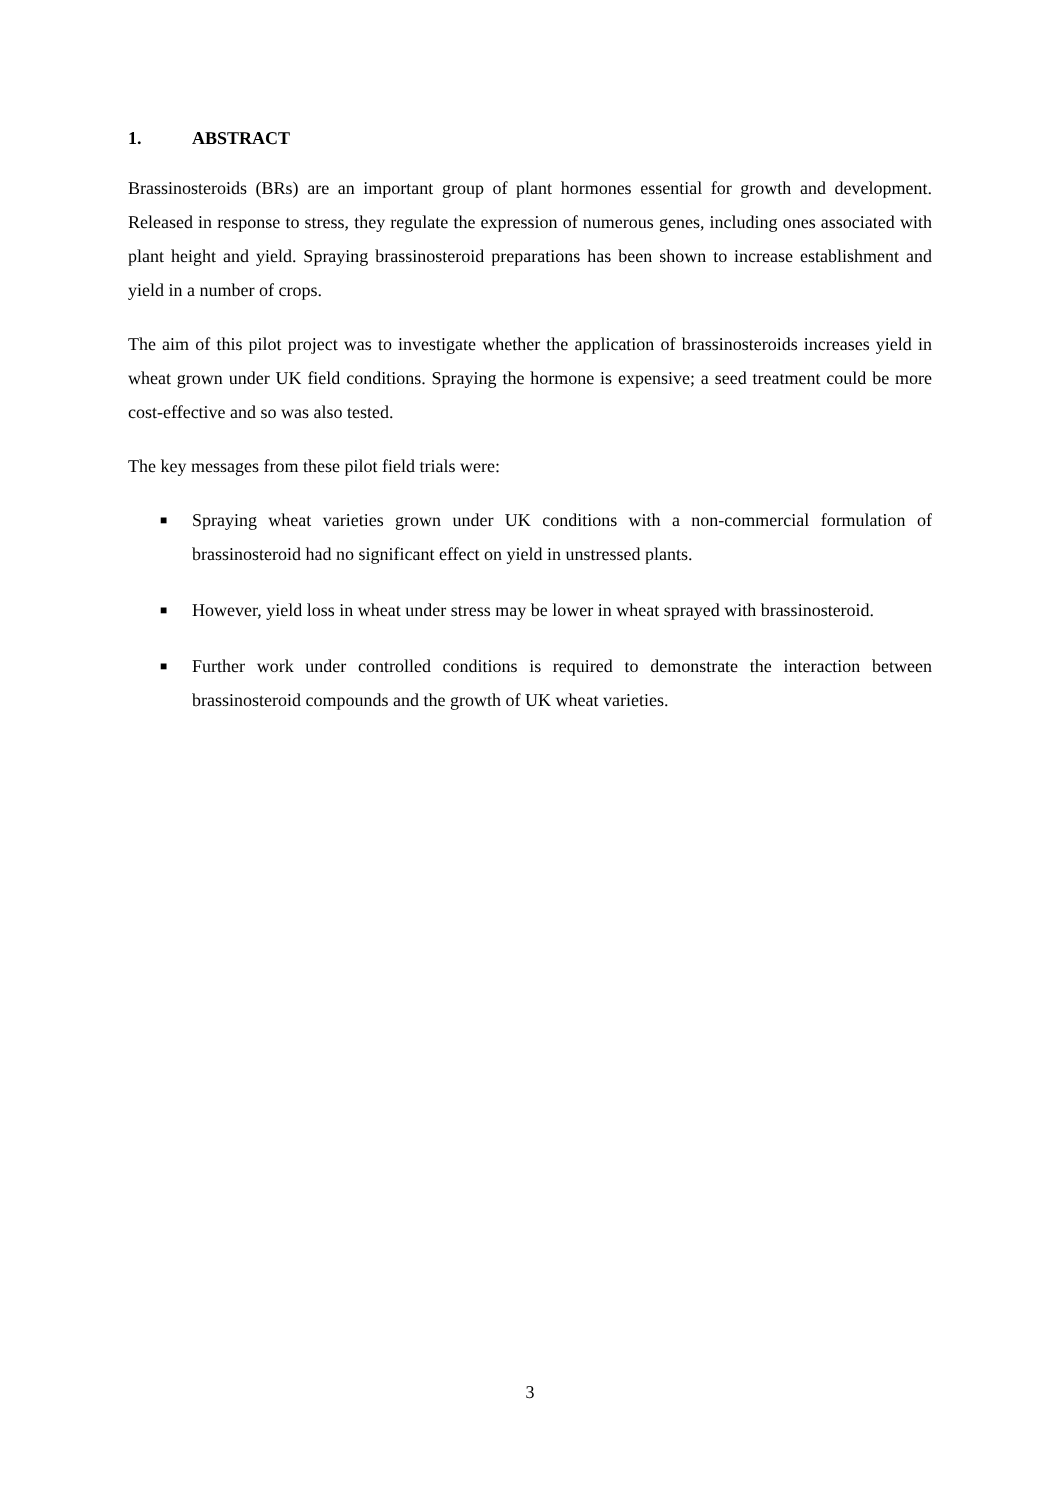1. ABSTRACT
Brassinosteroids (BRs) are an important group of plant hormones essential for growth and development. Released in response to stress, they regulate the expression of numerous genes, including ones associated with plant height and yield. Spraying brassinosteroid preparations has been shown to increase establishment and yield in a number of crops.
The aim of this pilot project was to investigate whether the application of brassinosteroids increases yield in wheat grown under UK field conditions. Spraying the hormone is expensive; a seed treatment could be more cost-effective and so was also tested.
The key messages from these pilot field trials were:
■
Spraying wheat varieties grown under UK conditions with a non-commercial formulation of brassinosteroid had no significant effect on yield in unstressed plants.
■
However, yield loss in wheat under stress may be lower in wheat sprayed with brassinosteroid.
■
Further work under controlled conditions is required to demonstrate the interaction between brassinosteroid compounds and the growth of UK wheat varieties.
3